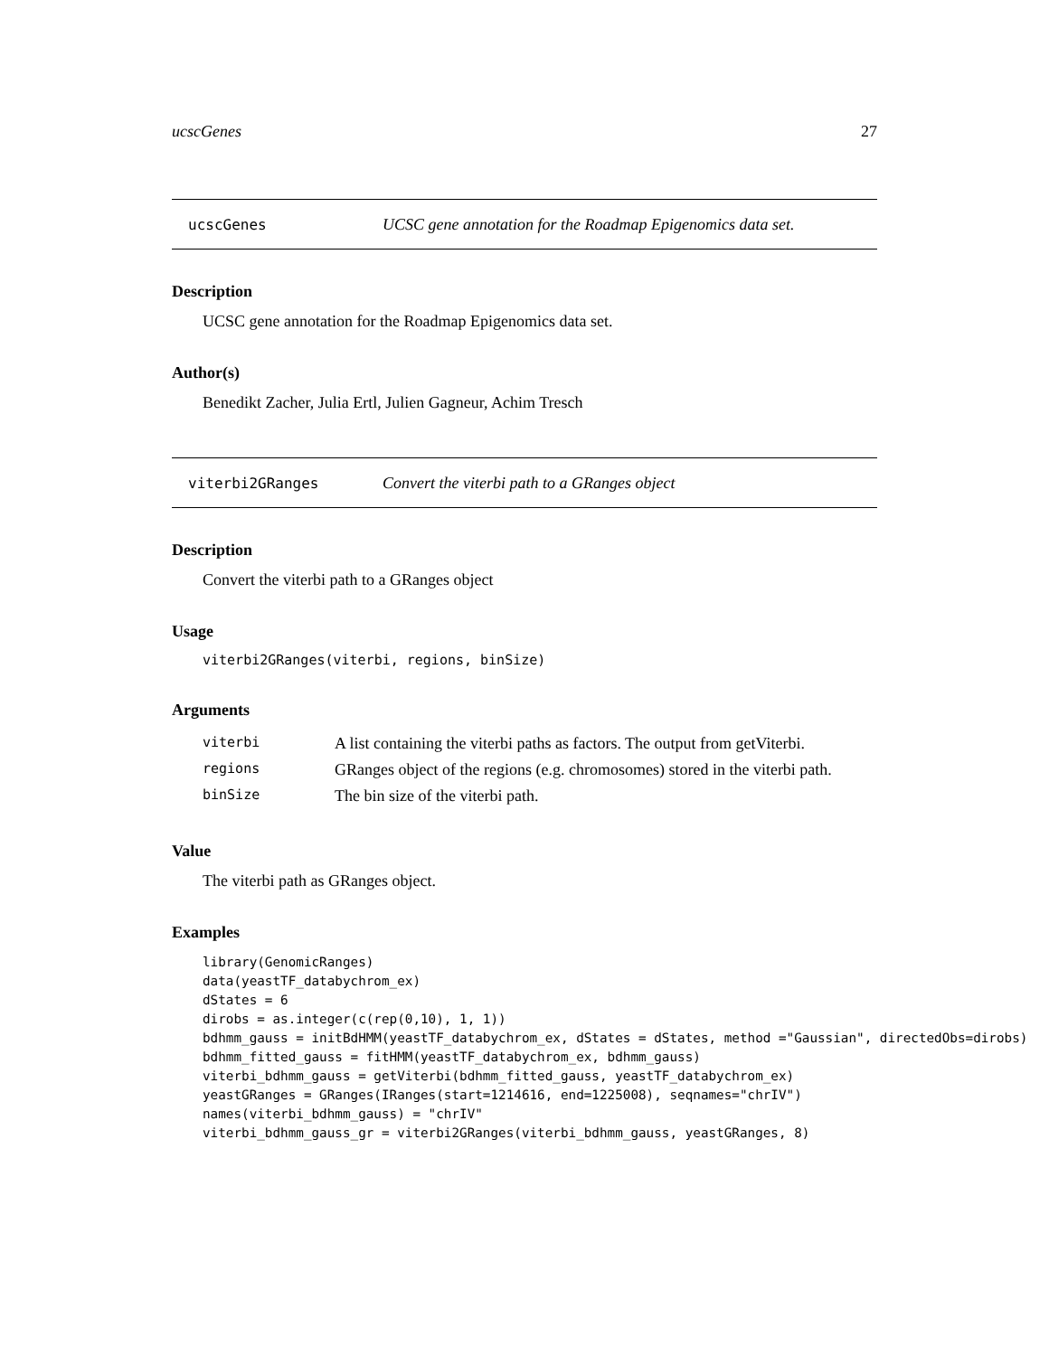ucscGenes 27
ucscGenes UCSC gene annotation for the Roadmap Epigenomics data set.
Description
UCSC gene annotation for the Roadmap Epigenomics data set.
Author(s)
Benedikt Zacher, Julia Ertl, Julien Gagneur, Achim Tresch
viterbi2GRanges Convert the viterbi path to a GRanges object
Description
Convert the viterbi path to a GRanges object
Usage
viterbi2GRanges(viterbi, regions, binSize)
Arguments
| viterbi | A list containing the viterbi paths as factors. The output from getViterbi. |
| regions | GRanges object of the regions (e.g. chromosomes) stored in the viterbi path. |
| binSize | The bin size of the viterbi path. |
Value
The viterbi path as GRanges object.
Examples
library(GenomicRanges)
data(yeastTF_databychrom_ex)
dStates = 6
dirobs = as.integer(c(rep(0,10), 1, 1))
bdhmm_gauss = initBdHMM(yeastTF_databychrom_ex, dStates = dStates, method ="Gaussian", directedObs=dirobs)
bdhmm_fitted_gauss = fitHMM(yeastTF_databychrom_ex, bdhmm_gauss)
viterbi_bdhmm_gauss = getViterbi(bdhmm_fitted_gauss, yeastTF_databychrom_ex)
yeastGRanges = GRanges(IRanges(start=1214616, end=1225008), seqnames="chrIV")
names(viterbi_bdhmm_gauss) = "chrIV"
viterbi_bdhmm_gauss_gr = viterbi2GRanges(viterbi_bdhmm_gauss, yeastGRanges, 8)